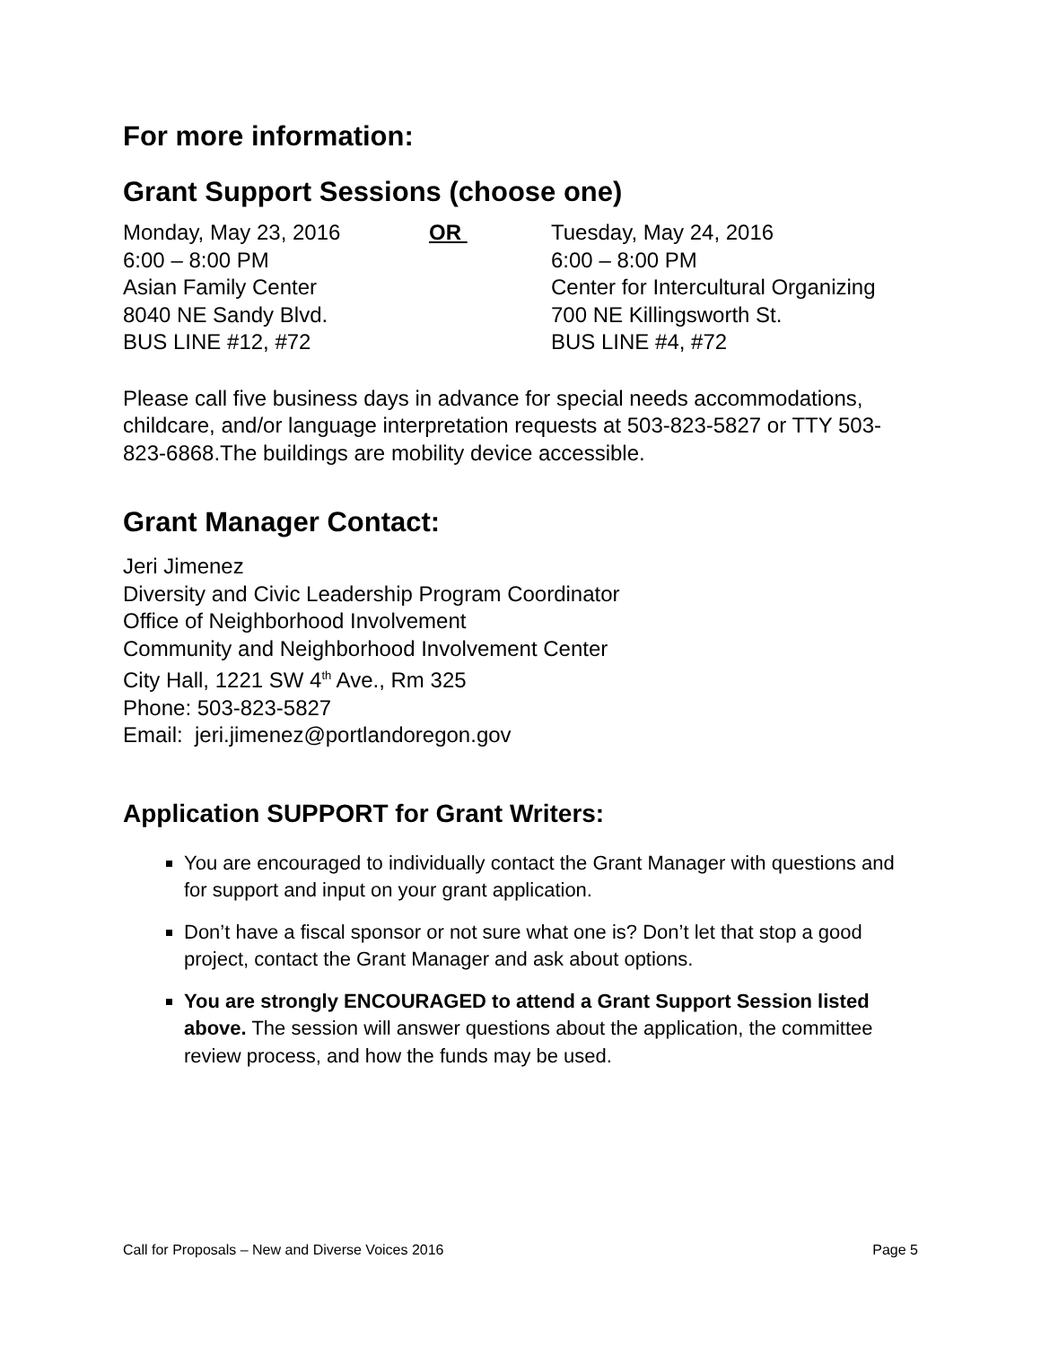For more information:
Grant Support Sessions (choose one)
| Monday, May 23, 2016 6:00 – 8:00 PM Asian Family Center 8040 NE Sandy Blvd. BUS LINE #12, #72 | OR | Tuesday, May 24, 2016 6:00 – 8:00 PM Center for Intercultural Organizing 700 NE Killingsworth St. BUS LINE #4, #72 |
Please call five business days in advance for special needs accommodations, childcare, and/or language interpretation requests at 503-823-5827 or TTY 503-823-6868.The buildings are mobility device accessible.
Grant Manager Contact:
Jeri Jimenez
Diversity and Civic Leadership Program Coordinator
Office of Neighborhood Involvement
Community and Neighborhood Involvement Center
City Hall, 1221 SW 4<sup>th</sup> Ave., Rm 325
Phone: 503-823-5827
Email: jeri.jimenez@portlandoregon.gov
Application SUPPORT for Grant Writers:
You are encouraged to individually contact the Grant Manager with questions and for support and input on your grant application.
Don’t have a fiscal sponsor or not sure what one is? Don’t let that stop a good project, contact the Grant Manager and ask about options.
You are strongly ENCOURAGED to attend a Grant Support Session listed above. The session will answer questions about the application, the committee review process, and how the funds may be used.
Call for Proposals – New and Diverse Voices 2016 Page 5